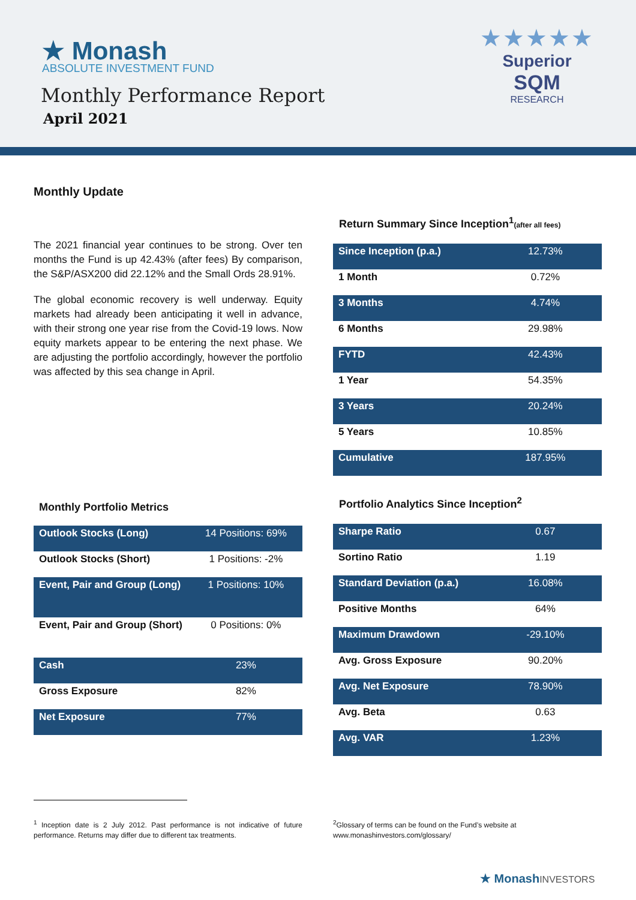★ Monash
ABSOLUTE INVESTMENT FUND
Monthly Performance Report
April 2021
★★★★★
Superior
SQM
RESEARCH
Monthly Update
The 2021 financial year continues to be strong. Over ten months the Fund is up 42.43% (after fees) By comparison, the S&P/ASX200 did 22.12% and the Small Ords 28.91%.
The global economic recovery is well underway. Equity markets had already been anticipating it well in advance, with their strong one year rise from the Covid-19 lows. Now equity markets appear to be entering the next phase. We are adjusting the portfolio accordingly, however the portfolio was affected by this sea change in April.
Return Summary Since Inception<sup>1</sup>(after all fees)
| Since Inception (p.a.) | 12.73% |
| 1 Month | 0.72% |
| 3 Months | 4.74% |
| 6 Months | 29.98% |
| FYTD | 42.43% |
| 1 Year | 54.35% |
| 3 Years | 20.24% |
| 5 Years | 10.85% |
| Cumulative | 187.95% |
Monthly Portfolio Metrics
| Outlook Stocks (Long) | 14 Positions: 69% |
| Outlook Stocks (Short) | 1 Positions: -2% |
| Event, Pair and Group (Long) | 1 Positions: 10% |
| Event, Pair and Group (Short) | 0 Positions: 0% |
| Cash | 23% |
| Gross Exposure | 82% |
| Net Exposure | 77% |
Portfolio Analytics Since Inception<sup>2</sup>
| Sharpe Ratio | 0.67 |
| Sortino Ratio | 1.19 |
| Standard Deviation (p.a.) | 16.08% |
| Positive Months | 64% |
| Maximum Drawdown | -29.10% |
| Avg. Gross Exposure | 90.20% |
| Avg. Net Exposure | 78.90% |
| Avg. Beta | 0.63 |
| Avg. VAR | 1.23% |
<sup>1</sup> Inception date is 2 July 2012. Past performance is not indicative of future performance. Returns may differ due to different tax treatments.
<sup>2</sup> Glossary of terms can be found on the Fund’s website at www.monashinvestors.com/glossary/
★ Monash INVESTORS